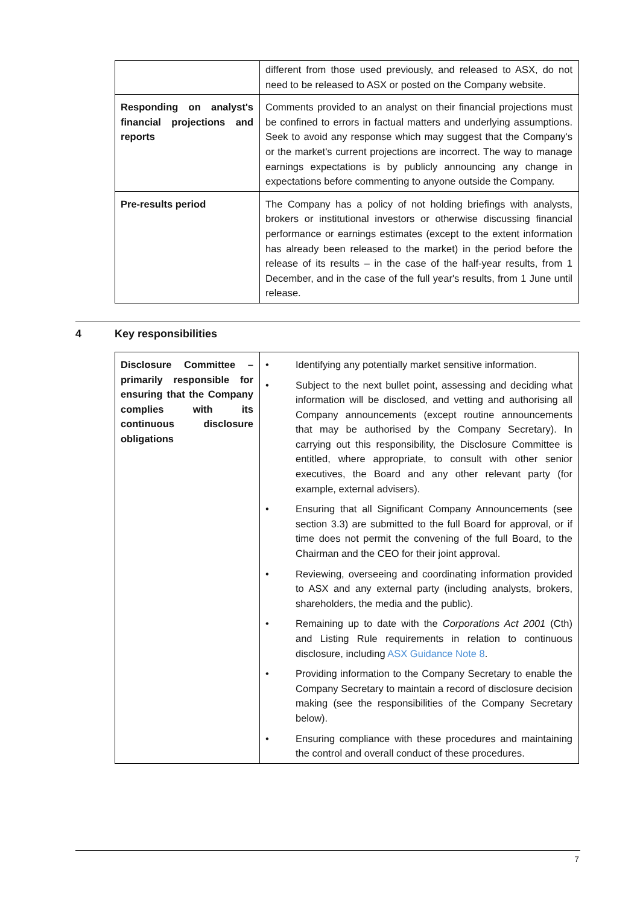| | different from those used previously, and released to ASX, do not need to be released to ASX or posted on the Company website. |
| Responding on analyst's financial projections and reports | Comments provided to an analyst on their financial projections must be confined to errors in factual matters and underlying assumptions. Seek to avoid any response which may suggest that the Company's or the market's current projections are incorrect. The way to manage earnings expectations is by publicly announcing any change in expectations before commenting to anyone outside the Company. |
| Pre-results period | The Company has a policy of not holding briefings with analysts, brokers or institutional investors or otherwise discussing financial performance or earnings estimates (except to the extent information has already been released to the market) in the period before the release of its results – in the case of the half-year results, from 1 December, and in the case of the full year's results, from 1 June until release. |
4 Key responsibilities
| Disclosure Committee – primarily responsible for ensuring that the Company complies with its continuous disclosure obligations | • Identifying any potentially market sensitive information. • Subject to the next bullet point, assessing and deciding what information will be disclosed, and vetting and authorising all Company announcements (except routine announcements that may be authorised by the Company Secretary). In carrying out this responsibility, the Disclosure Committee is entitled, where appropriate, to consult with other senior executives, the Board and any other relevant party (for example, external advisers). • Ensuring that all Significant Company Announcements (see section 3.3) are submitted to the full Board for approval, or if time does not permit the convening of the full Board, to the Chairman and the CEO for their joint approval. • Reviewing, overseeing and coordinating information provided to ASX and any external party (including analysts, brokers, shareholders, the media and the public). • Remaining up to date with the Corporations Act 2001 (Cth) and Listing Rule requirements in relation to continuous disclosure, including ASX Guidance Note 8 . • Providing information to the Company Secretary to enable the Company Secretary to maintain a record of disclosure decision making (see the responsibilities of the Company Secretary below). • Ensuring compliance with these procedures and maintaining the control and overall conduct of these procedures. |
7